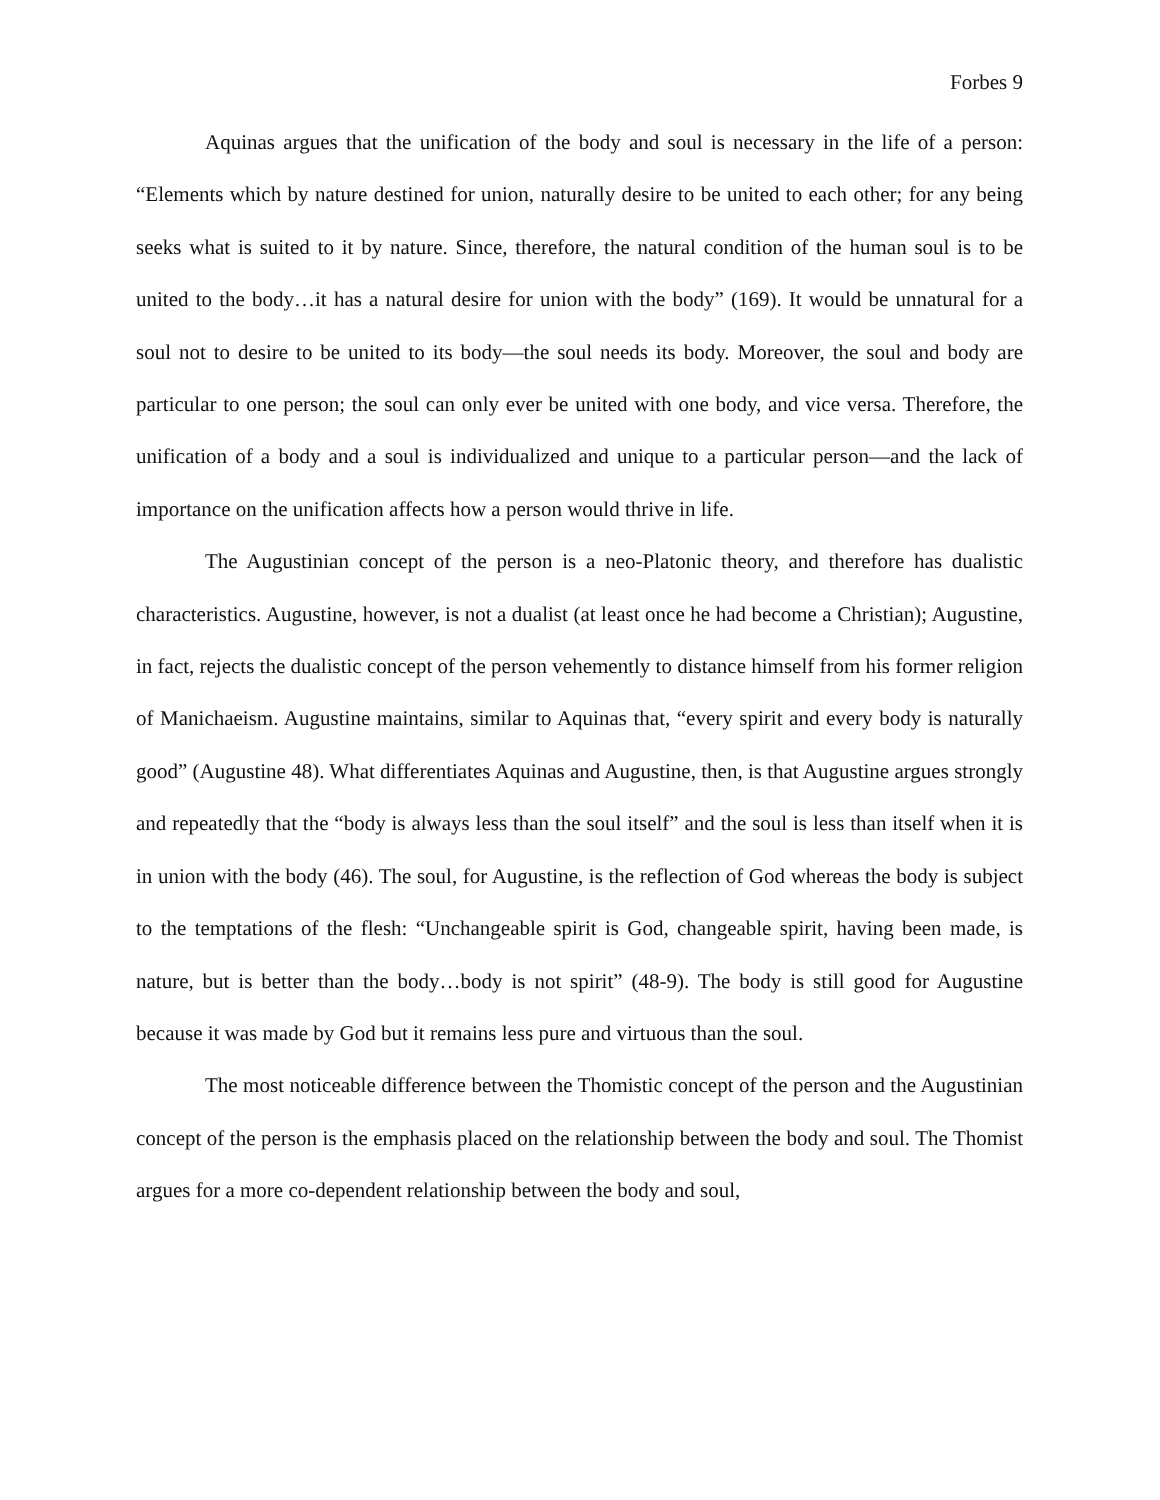Forbes 9
Aquinas argues that the unification of the body and soul is necessary in the life of a person: “Elements which by nature destined for union, naturally desire to be united to each other; for any being seeks what is suited to it by nature. Since, therefore, the natural condition of the human soul is to be united to the body…it has a natural desire for union with the body” (169). It would be unnatural for a soul not to desire to be united to its body—the soul needs its body. Moreover, the soul and body are particular to one person; the soul can only ever be united with one body, and vice versa. Therefore, the unification of a body and a soul is individualized and unique to a particular person—and the lack of importance on the unification affects how a person would thrive in life.
The Augustinian concept of the person is a neo-Platonic theory, and therefore has dualistic characteristics. Augustine, however, is not a dualist (at least once he had become a Christian); Augustine, in fact, rejects the dualistic concept of the person vehemently to distance himself from his former religion of Manichaeism. Augustine maintains, similar to Aquinas that, “every spirit and every body is naturally good” (Augustine 48). What differentiates Aquinas and Augustine, then, is that Augustine argues strongly and repeatedly that the “body is always less than the soul itself” and the soul is less than itself when it is in union with the body (46). The soul, for Augustine, is the reflection of God whereas the body is subject to the temptations of the flesh: “Unchangeable spirit is God, changeable spirit, having been made, is nature, but is better than the body…body is not spirit” (48-9). The body is still good for Augustine because it was made by God but it remains less pure and virtuous than the soul.
The most noticeable difference between the Thomistic concept of the person and the Augustinian concept of the person is the emphasis placed on the relationship between the body and soul. The Thomist argues for a more co-dependent relationship between the body and soul,